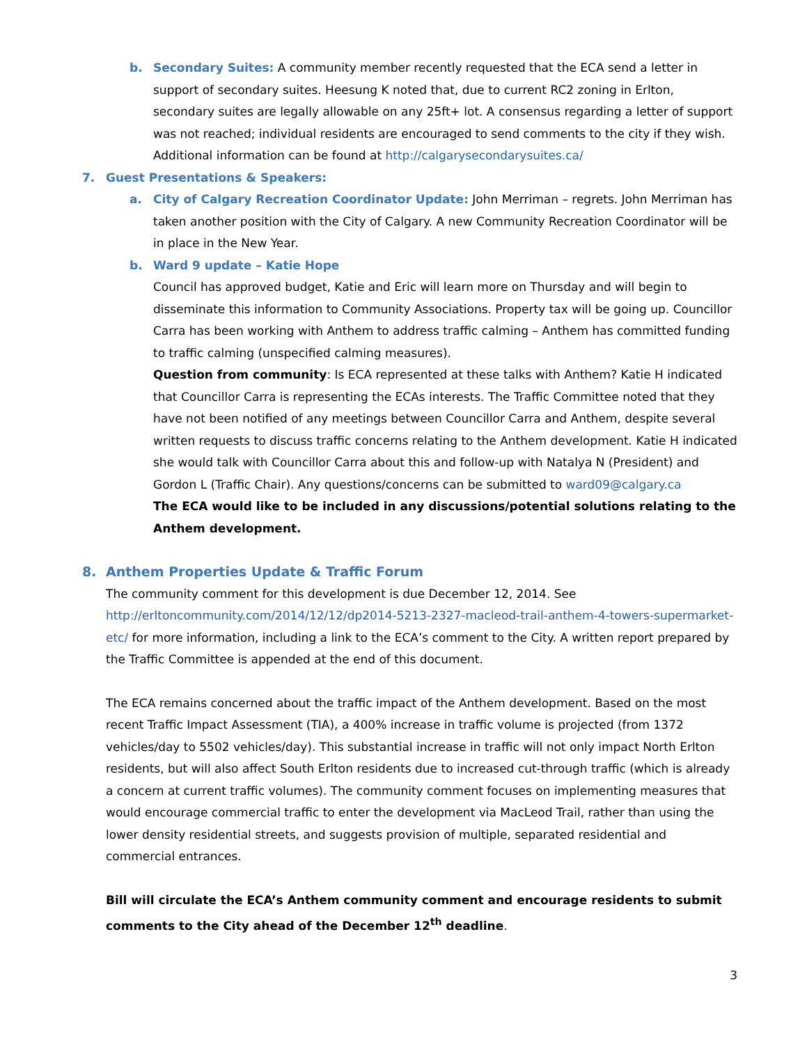b. Secondary Suites: A community member recently requested that the ECA send a letter in support of secondary suites. Heesung K noted that, due to current RC2 zoning in Erlton, secondary suites are legally allowable on any 25ft+ lot. A consensus regarding a letter of support was not reached; individual residents are encouraged to send comments to the city if they wish. Additional information can be found at http://calgarysecondarysuites.ca/
7. Guest Presentations & Speakers:
a. City of Calgary Recreation Coordinator Update: John Merriman – regrets. John Merriman has taken another position with the City of Calgary. A new Community Recreation Coordinator will be in place in the New Year.
b. Ward 9 update – Katie Hope
Council has approved budget, Katie and Eric will learn more on Thursday and will begin to disseminate this information to Community Associations. Property tax will be going up. Councillor Carra has been working with Anthem to address traffic calming – Anthem has committed funding to traffic calming (unspecified calming measures).
Question from community: Is ECA represented at these talks with Anthem? Katie H indicated that Councillor Carra is representing the ECAs interests. The Traffic Committee noted that they have not been notified of any meetings between Councillor Carra and Anthem, despite several written requests to discuss traffic concerns relating to the Anthem development. Katie H indicated she would talk with Councillor Carra about this and follow-up with Natalya N (President) and Gordon L (Traffic Chair). Any questions/concerns can be submitted to ward09@calgary.ca
The ECA would like to be included in any discussions/potential solutions relating to the Anthem development.
8. Anthem Properties Update & Traffic Forum
The community comment for this development is due December 12, 2014. See http://erltoncommunity.com/2014/12/12/dp2014-5213-2327-macleod-trail-anthem-4-towers-supermarket-etc/ for more information, including a link to the ECA’s comment to the City. A written report prepared by the Traffic Committee is appended at the end of this document.
The ECA remains concerned about the traffic impact of the Anthem development. Based on the most recent Traffic Impact Assessment (TIA), a 400% increase in traffic volume is projected (from 1372 vehicles/day to 5502 vehicles/day). This substantial increase in traffic will not only impact North Erlton residents, but will also affect South Erlton residents due to increased cut-through traffic (which is already a concern at current traffic volumes). The community comment focuses on implementing measures that would encourage commercial traffic to enter the development via MacLeod Trail, rather than using the lower density residential streets, and suggests provision of multiple, separated residential and commercial entrances.
Bill will circulate the ECA’s Anthem community comment and encourage residents to submit comments to the City ahead of the December 12<sup>th</sup> deadline.
3